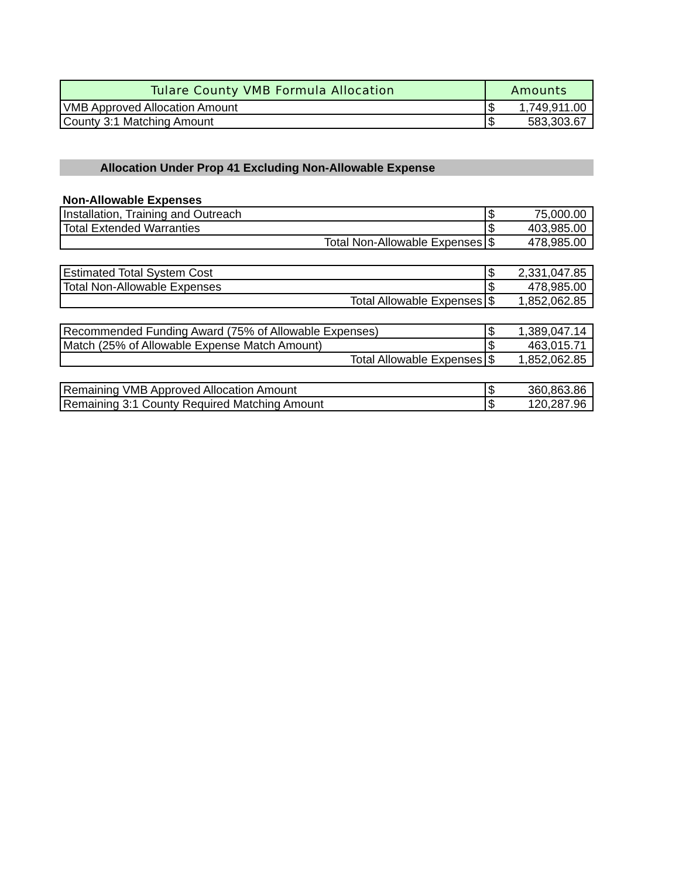| Tulare County VMB Formula Allocation | Amounts | |
| --- | --- | --- |
| VMB Approved Allocation Amount | $ | 1,749,911.00 |
| County 3:1 Matching Amount | $ | 583,303.67 |
Allocation Under Prop 41 Excluding Non-Allowable Expense
Non-Allowable Expenses
| Installation, Training and Outreach | $ | 75,000.00 |
| Total Extended Warranties | $ | 403,985.00 |
| Total Non-Allowable Expenses | $ | 478,985.00 |
| Estimated Total System Cost | $ | 2,331,047.85 |
| Total Non-Allowable Expenses | $ | 478,985.00 |
| Total Allowable Expenses | $ | 1,852,062.85 |
| Recommended Funding Award (75% of Allowable Expenses) | $ | 1,389,047.14 |
| Match (25% of Allowable Expense Match Amount) | $ | 463,015.71 |
| Total Allowable Expenses | $ | 1,852,062.85 |
| Remaining VMB Approved Allocation Amount | $ | 360,863.86 |
| Remaining 3:1 County Required Matching Amount | $ | 120,287.96 |